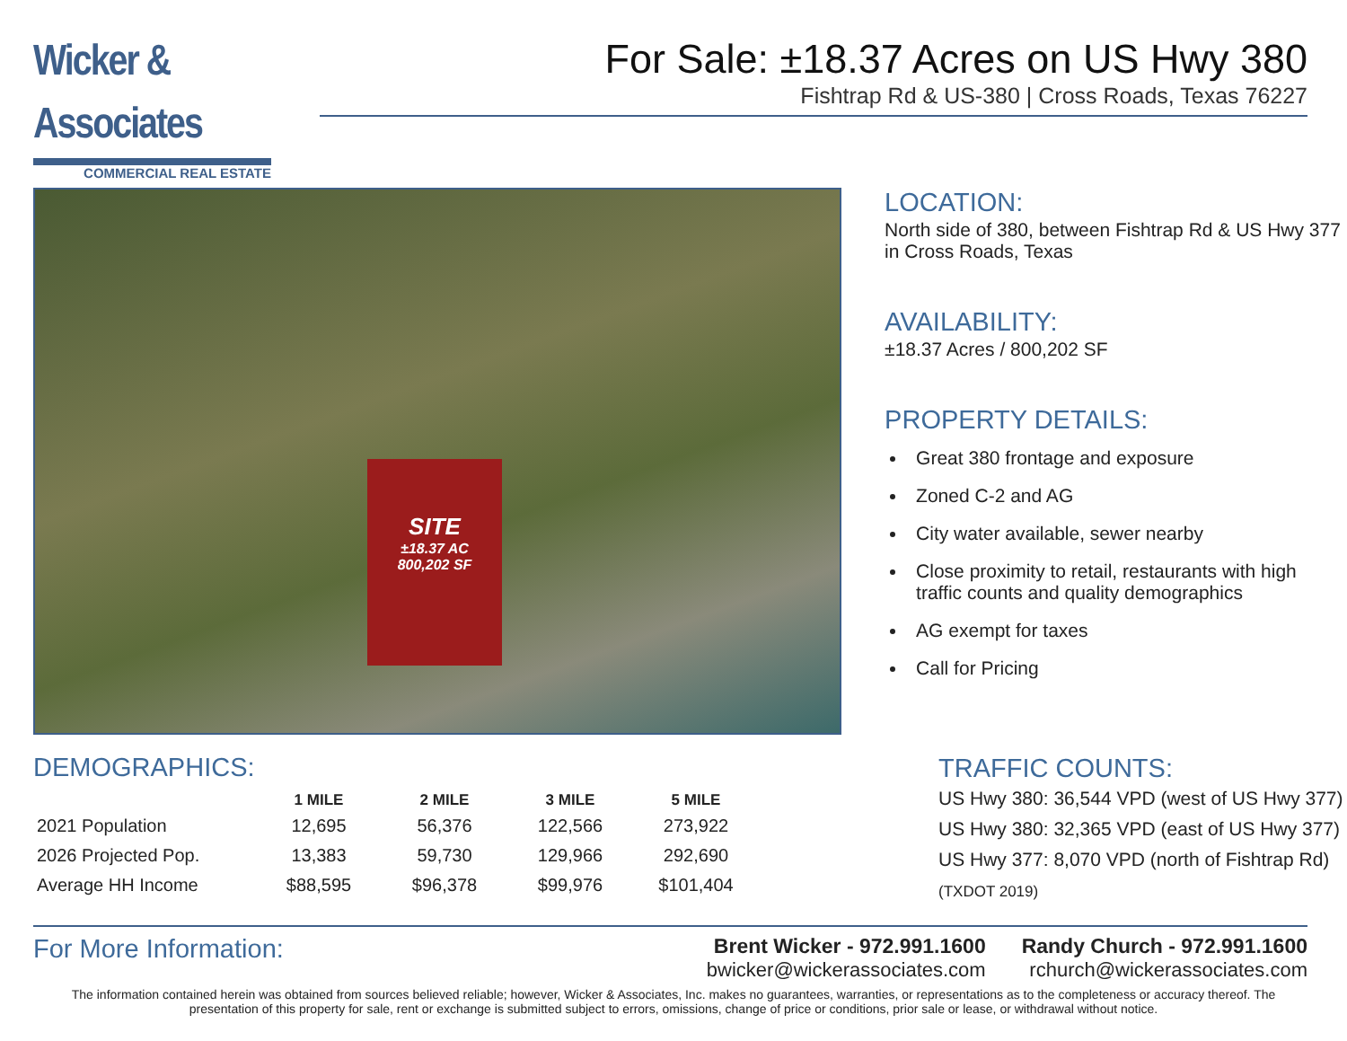Wicker & Associates
COMMERCIAL REAL ESTATE
For Sale: ±18.37 Acres on US Hwy 380
Fishtrap Rd & US-380 | Cross Roads, Texas 76227
SITE
±18.37 AC
800,202 SF
LOCATION:
North side of 380, between Fishtrap Rd & US Hwy 377 in Cross Roads, Texas
AVAILABILITY:
±18.37 Acres / 800,202 SF
PROPERTY DETAILS:
Great 380 frontage and exposure
Zoned C-2 and AG
City water available, sewer nearby
Close proximity to retail, restaurants with high traffic counts and quality demographics
AG exempt for taxes
Call for Pricing
DEMOGRAPHICS:
| | 1 MILE | 2 MILE | 3 MILE | 5 MILE |
| --- | --- | --- | --- | --- |
| 2021 Population | 12,695 | 56,376 | 122,566 | 273,922 |
| 2026 Projected Pop. | 13,383 | 59,730 | 129,966 | 292,690 |
| Average HH Income | $88,595 | $96,378 | $99,976 | $101,404 |
TRAFFIC COUNTS:
US Hwy 380: 36,544 VPD (west of US Hwy 377)
US Hwy 380: 32,365 VPD (east of US Hwy 377)
US Hwy 377: 8,070 VPD (north of Fishtrap Rd)
(TXDOT 2019)
For More Information:
Brent Wicker - 972.991.1600
bwicker@wickerassociates.com
Randy Church - 972.991.1600
rchurch@wickerassociates.com
The information contained herein was obtained from sources believed reliable; however, Wicker & Associates, Inc. makes no guarantees, warranties, or representations as to the completeness or accuracy thereof. The presentation of this property for sale, rent or exchange is submitted subject to errors, omissions, change of price or conditions, prior sale or lease, or withdrawal without notice.